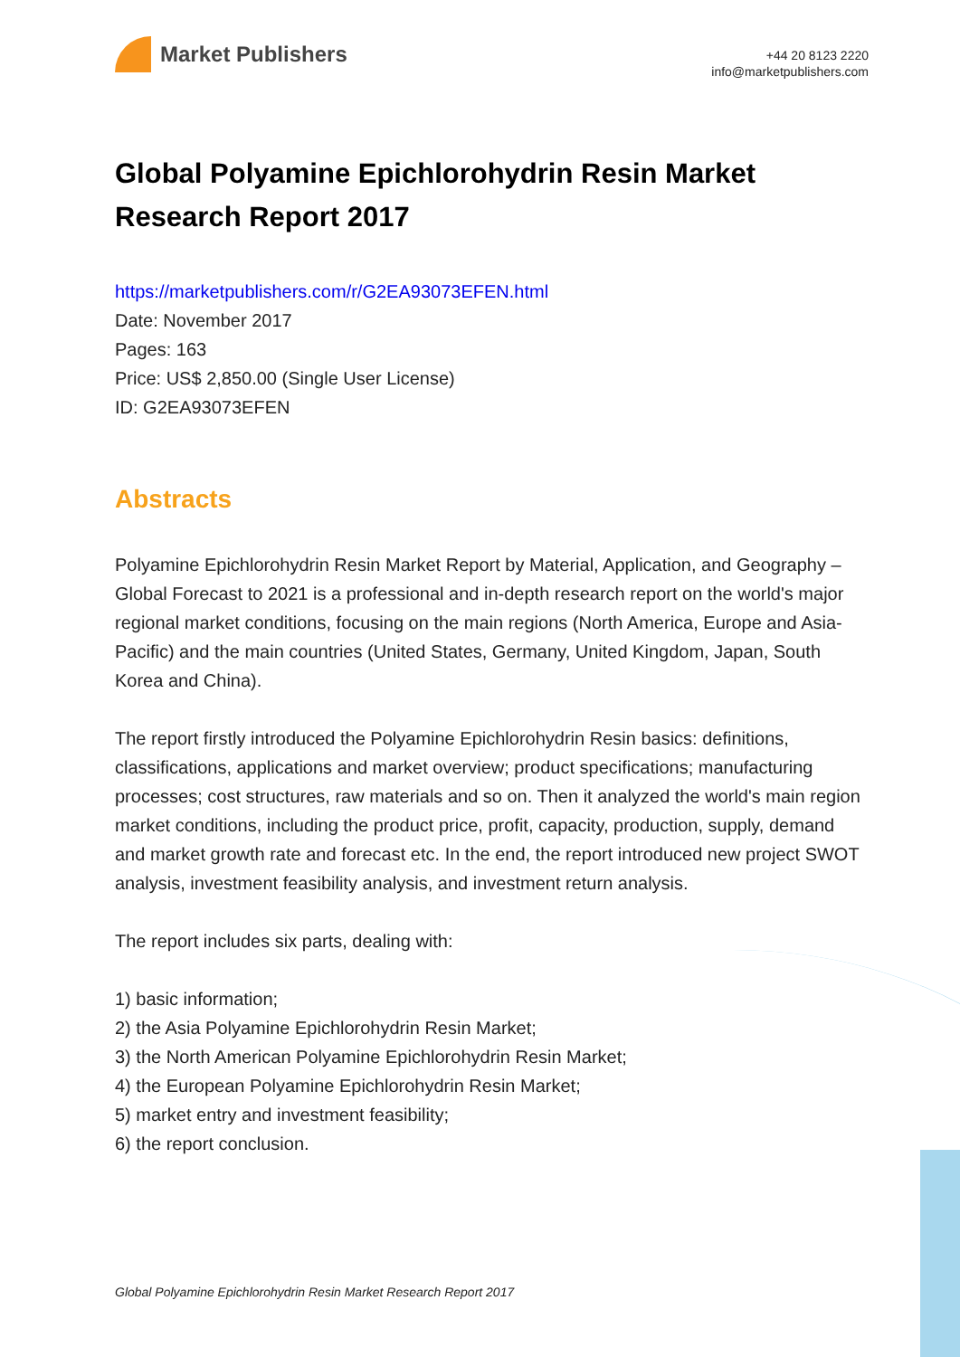Market Publishers
+44 20 8123 2220
info@marketpublishers.com
Global Polyamine Epichlorohydrin Resin Market Research Report 2017
https://marketpublishers.com/r/G2EA93073EFEN.html
Date: November 2017
Pages: 163
Price: US$ 2,850.00 (Single User License)
ID: G2EA93073EFEN
Abstracts
Polyamine Epichlorohydrin Resin Market Report by Material, Application, and Geography – Global Forecast to 2021 is a professional and in-depth research report on the world's major regional market conditions, focusing on the main regions (North America, Europe and Asia-Pacific) and the main countries (United States, Germany, United Kingdom, Japan, South Korea and China).
The report firstly introduced the Polyamine Epichlorohydrin Resin basics: definitions, classifications, applications and market overview; product specifications; manufacturing processes; cost structures, raw materials and so on. Then it analyzed the world's main region market conditions, including the product price, profit, capacity, production, supply, demand and market growth rate and forecast etc. In the end, the report introduced new project SWOT analysis, investment feasibility analysis, and investment return analysis.
The report includes six parts, dealing with:
1) basic information;
2) the Asia Polyamine Epichlorohydrin Resin Market;
3) the North American Polyamine Epichlorohydrin Resin Market;
4) the European Polyamine Epichlorohydrin Resin Market;
5) market entry and investment feasibility;
6) the report conclusion.
Global Polyamine Epichlorohydrin Resin Market Research Report 2017